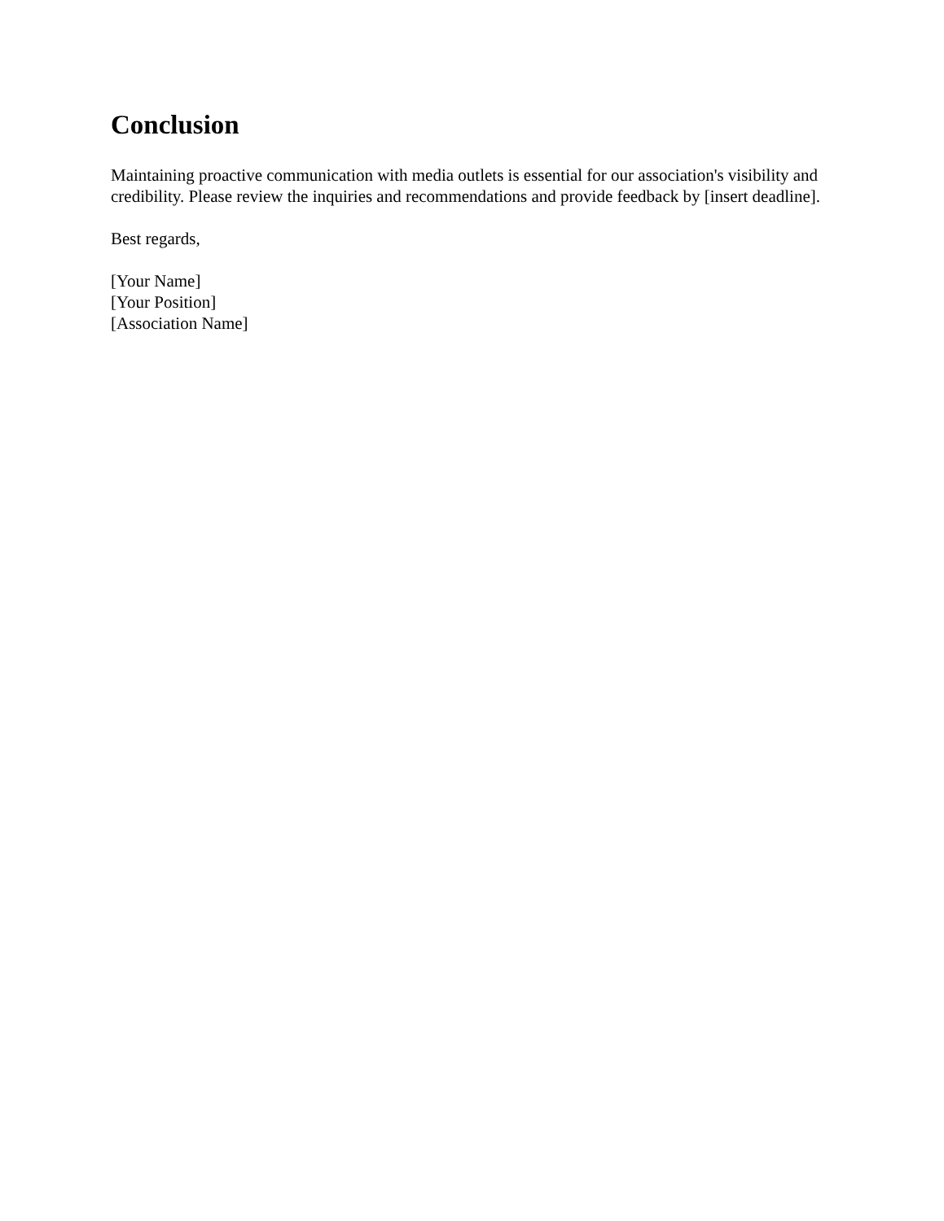Conclusion
Maintaining proactive communication with media outlets is essential for our association's visibility and credibility. Please review the inquiries and recommendations and provide feedback by [insert deadline].
Best regards,
[Your Name]
[Your Position]
[Association Name]